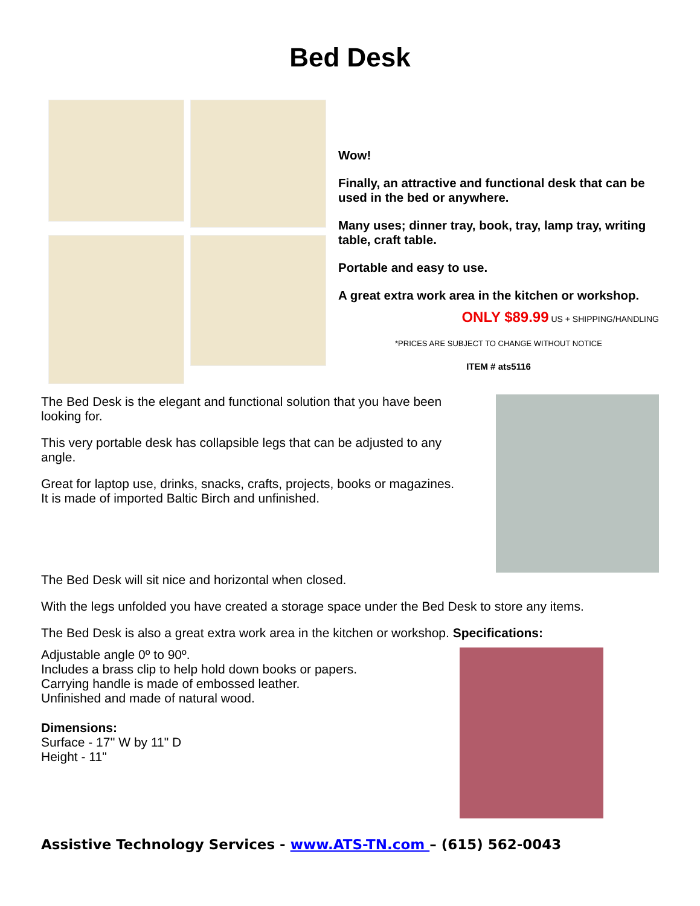Bed Desk
Wow!
Finally, an attractive and functional desk that can be used in the bed or anywhere.
Many uses; dinner tray, book, tray, lamp tray, writing table, craft table.
Portable and easy to use.
A great extra work area in the kitchen or workshop.
ONLY $89.99 US + SHIPPING/HANDLING
*PRICES ARE SUBJECT TO CHANGE WITHOUT NOTICE
ITEM # ats5116
The Bed Desk is the elegant and functional solution that you have been looking for.
This very portable desk has collapsible legs that can be adjusted to any angle.
Great for laptop use, drinks, snacks, crafts, projects, books or magazines.
It is made of imported Baltic Birch and unfinished.
The Bed Desk will sit nice and horizontal when closed.
With the legs unfolded you have created a storage space under the Bed Desk to store any items.
The Bed Desk is also a great extra work area in the kitchen or workshop. Specifications:
Adjustable angle 0º to 90º.
Includes a brass clip to help hold down books or papers.
Carrying handle is made of embossed leather.
Unfinished and made of natural wood.
Dimensions:
Surface - 17'' W by 11" D
Height - 11"
Assistive Technology Services - www.ATS-TN.com – (615) 562-0043